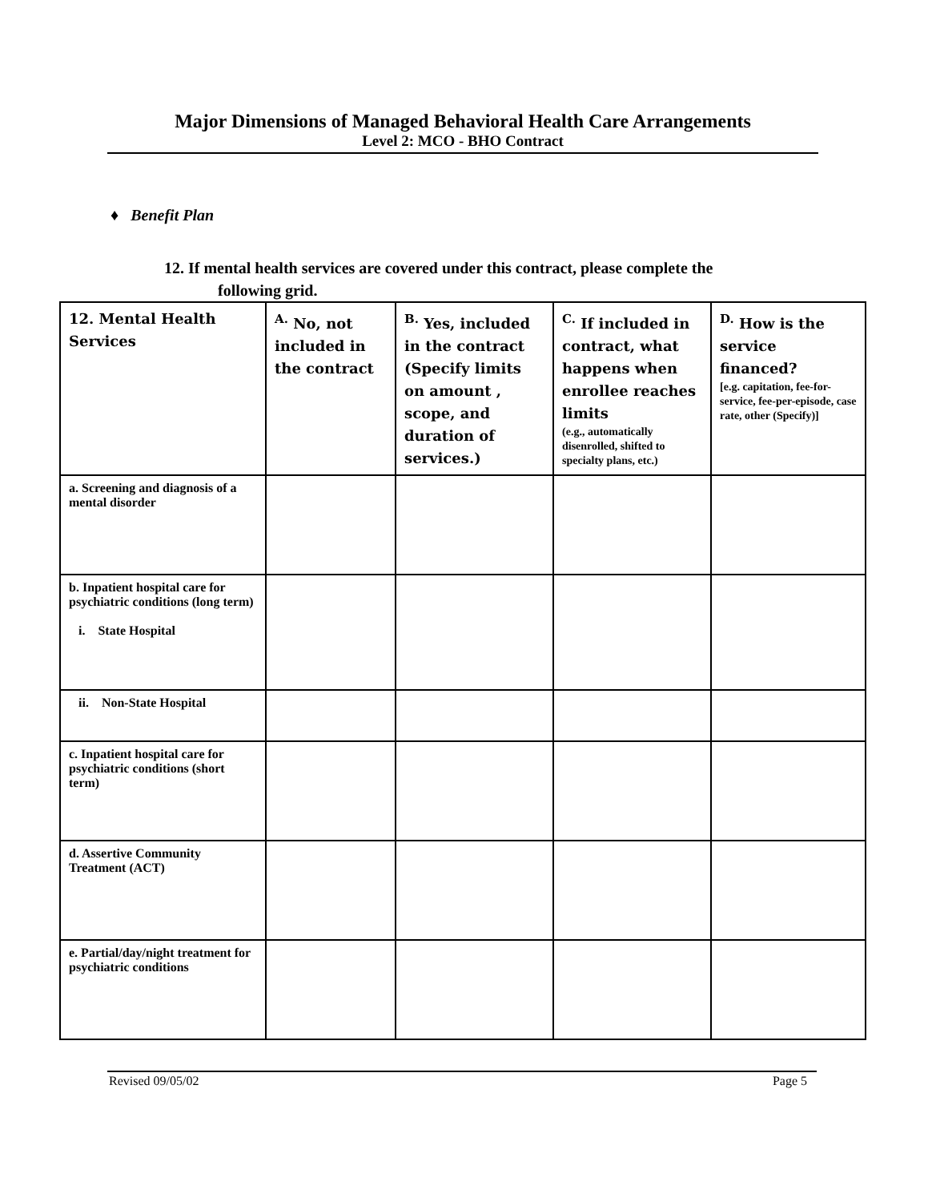Major Dimensions of Managed Behavioral Health Care Arrangements
Level 2: MCO - BHO Contract
♦ Benefit Plan
12. If mental health services are covered under this contract, please complete the
following grid.
| 12. Mental Health Services | <sup>A.</sup> No, not included in the contract | <sup>B.</sup> Yes, included in the contract (Specify limits on amount , scope, and duration of services.) | <sup>C.</sup> If included in contract, what happens when enrollee reaches limits (e.g., automatically disenrolled, shifted to specialty plans, etc.) | <sup>D.</sup> How is the service financed? [e.g. capitation, fee-for-service, fee-per-episode, case rate, other (Specify)] |
| --- | --- | --- | --- | --- |
| a. Screening and diagnosis of a mental disorder | | | | |
| b. Inpatient hospital care for psychiatric conditions (long term) i. State Hospital | | | | |
| ii. Non-State Hospital | | | | |
| c. Inpatient hospital care for psychiatric conditions (short term) | | | | |
| d. Assertive Community Treatment (ACT) | | | | |
| e. Partial/day/night treatment for psychiatric conditions | | | | |
Revised 09/05/02 Page 5